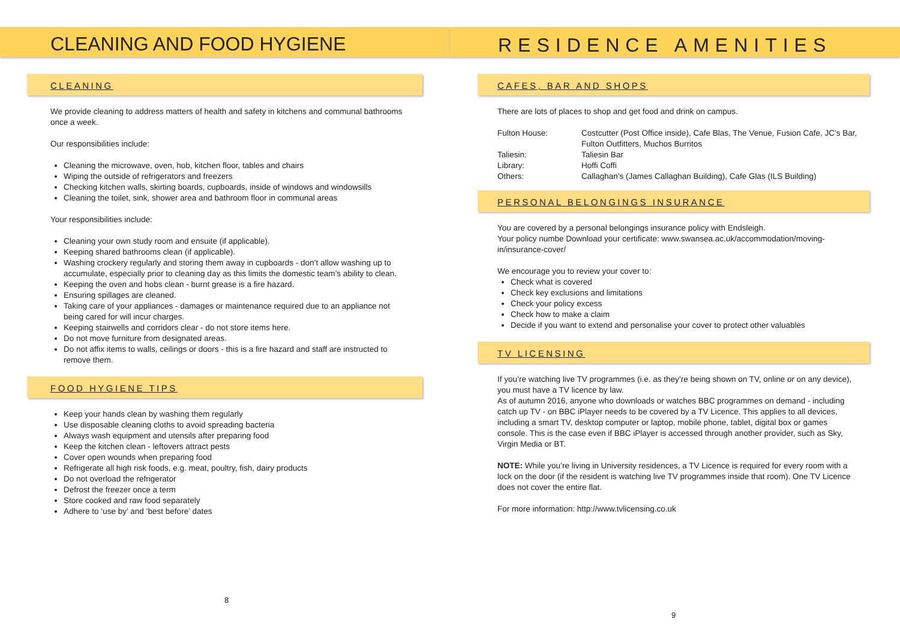CLEANING AND FOOD HYGIENE
CLEANING
We provide cleaning to address matters of health and safety in kitchens and communal bathrooms once a week.
Our responsibilities include:
Cleaning the microwave, oven, hob, kitchen floor, tables and chairs
Wiping the outside of refrigerators and freezers
Checking kitchen walls, skirting boards, cupboards, inside of windows and windowsills
Cleaning the toilet, sink, shower area and bathroom floor in communal areas
Your responsibilities include:
Cleaning your own study room and ensuite (if applicable).
Keeping shared bathrooms clean (if applicable).
Washing crockery regularly and storing them away in cupboards - don’t allow washing up to accumulate, especially prior to cleaning day as this limits the domestic team’s ability to clean.
Keeping the oven and hobs clean - burnt grease is a fire hazard.
Ensuring spillages are cleaned.
Taking care of your appliances - damages or maintenance required due to an appliance not being cared for will incur charges.
Keeping stairwells and corridors clear - do not store items here.
Do not move furniture from designated areas.
Do not affix items to walls, ceilings or doors - this is a fire hazard and staff are instructed to remove them.
FOOD HYGIENE TIPS
Keep your hands clean by washing them regularly
Use disposable cleaning cloths to avoid spreading bacteria
Always wash equipment and utensils after preparing food
Keep the kitchen clean - leftovers attract pests
Cover open wounds when preparing food
Refrigerate all high risk foods, e.g. meat, poultry, fish, dairy products
Do not overload the refrigerator
Defrost the freezer once a term
Store cooked and raw food separately
Adhere to ‘use by’ and ‘best before’ dates
8
RESIDENCE AMENITIES
CAFES, BAR AND SHOPS
There are lots of places to shop and get food and drink on campus.
| Fulton House: | Costcutter (Post Office inside), Cafe Blas, The Venue, Fusion Cafe, JC’s Bar, Fulton Outfitters, Muchos Burritos |
| Taliesin: | Taliesin Bar |
| Library: | Hoffi Coffi |
| Others: | Callaghan’s (James Callaghan Building), Cafe Glas (ILS Building) |
PERSONAL BELONGINGS INSURANCE
You are covered by a personal belongings insurance policy with Endsleigh.
Your policy numbe Download your certificate: www.swansea.ac.uk/accommodation/moving-in/insurance-cover/
We encourage you to review your cover to:
Check what is covered
Check key exclusions and limitations
Check your policy excess
Check how to make a claim
Decide if you want to extend and personalise your cover to protect other valuables
TV LICENSING
If you’re watching live TV programmes (i.e. as they’re being shown on TV, online or on any device), you must have a TV licence by law.
As of autumn 2016, anyone who downloads or watches BBC programmes on demand - including catch up TV - on BBC iPlayer needs to be covered by a TV Licence. This applies to all devices, including a smart TV, desktop computer or laptop, mobile phone, tablet, digital box or games console. This is the case even if BBC iPlayer is accessed through another provider, such as Sky, Virgin Media or BT.
NOTE: While you’re living in University residences, a TV Licence is required for every room with a lock on the door (if the resident is watching live TV programmes inside that room). One TV Licence does not cover the entire flat.
For more information: http://www.tvlicensing.co.uk
9